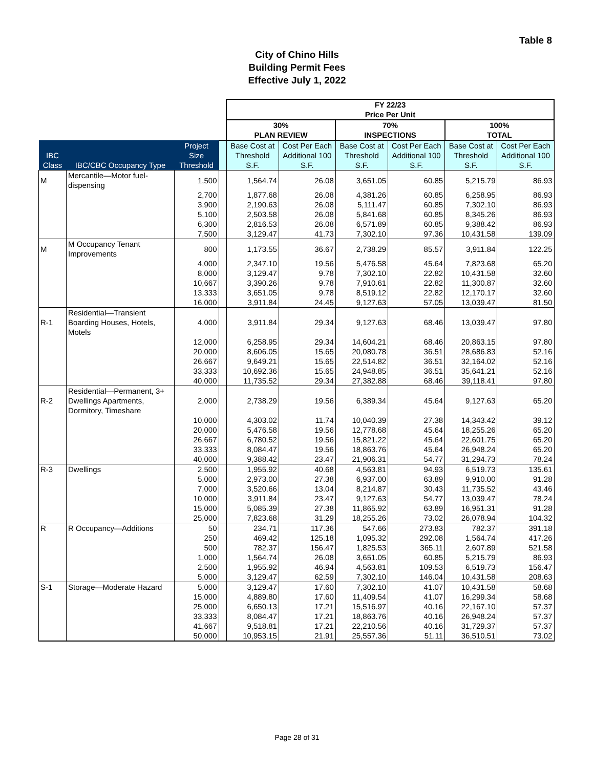Table 8
City of Chino Hills
Building Permit Fees
Effective July 1, 2022
| | | | | FY 22/23 Price Per Unit | | | | | |
| --- | --- | --- | --- | --- | --- | --- | --- | --- | --- |
| | | | | 30% PLAN REVIEW | | 70% INSPECTIONS | | 100% TOTAL | |
| IBC Class | IBC/CBC Occupancy Type | Project Size Threshold | | Base Cost at Threshold S.F. | Cost Per Each Additional 100 S.F. | Base Cost at Threshold S.F. | Cost Per Each Additional 100 S.F. | Base Cost at Threshold S.F. | Cost Per Each Additional 100 S.F. |
| M | Mercantile—Motor fuel-dispensing | 1,500 | | 1,564.74 | 26.08 | 3,651.05 | 60.85 | 5,215.79 | 86.93 |
| | | 2,700 | | 1,877.68 | 26.08 | 4,381.26 | 60.85 | 6,258.95 | 86.93 |
| | | 3,900 | | 2,190.63 | 26.08 | 5,111.47 | 60.85 | 7,302.10 | 86.93 |
| | | 5,100 | | 2,503.58 | 26.08 | 5,841.68 | 60.85 | 8,345.26 | 86.93 |
| | | 6,300 | | 2,816.53 | 26.08 | 6,571.89 | 60.85 | 9,388.42 | 86.93 |
| | | 7,500 | | 3,129.47 | 41.73 | 7,302.10 | 97.36 | 10,431.58 | 139.09 |
| M | M Occupancy Tenant Improvements | 800 | | 1,173.55 | 36.67 | 2,738.29 | 85.57 | 3,911.84 | 122.25 |
| | | 4,000 | | 2,347.10 | 19.56 | 5,476.58 | 45.64 | 7,823.68 | 65.20 |
| | | 8,000 | | 3,129.47 | 9.78 | 7,302.10 | 22.82 | 10,431.58 | 32.60 |
| | | 10,667 | | 3,390.26 | 9.78 | 7,910.61 | 22.82 | 11,300.87 | 32.60 |
| | | 13,333 | | 3,651.05 | 9.78 | 8,519.12 | 22.82 | 12,170.17 | 32.60 |
| | | 16,000 | | 3,911.84 | 24.45 | 9,127.63 | 57.05 | 13,039.47 | 81.50 |
| R-1 | Residential—Transient Boarding Houses, Hotels, Motels | 4,000 | | 3,911.84 | 29.34 | 9,127.63 | 68.46 | 13,039.47 | 97.80 |
| | | 12,000 | | 6,258.95 | 29.34 | 14,604.21 | 68.46 | 20,863.15 | 97.80 |
| | | 20,000 | | 8,606.05 | 15.65 | 20,080.78 | 36.51 | 28,686.83 | 52.16 |
| | | 26,667 | | 9,649.21 | 15.65 | 22,514.82 | 36.51 | 32,164.02 | 52.16 |
| | | 33,333 | | 10,692.36 | 15.65 | 24,948.85 | 36.51 | 35,641.21 | 52.16 |
| | | 40,000 | | 11,735.52 | 29.34 | 27,382.88 | 68.46 | 39,118.41 | 97.80 |
| R-2 | Residential—Permanent, 3+ Dwellings Apartments, Dormitory, Timeshare | 2,000 | | 2,738.29 | 19.56 | 6,389.34 | 45.64 | 9,127.63 | 65.20 |
| | | 10,000 | | 4,303.02 | 11.74 | 10,040.39 | 27.38 | 14,343.42 | 39.12 |
| | | 20,000 | | 5,476.58 | 19.56 | 12,778.68 | 45.64 | 18,255.26 | 65.20 |
| | | 26,667 | | 6,780.52 | 19.56 | 15,821.22 | 45.64 | 22,601.75 | 65.20 |
| | | 33,333 | | 8,084.47 | 19.56 | 18,863.76 | 45.64 | 26,948.24 | 65.20 |
| | | 40,000 | | 9,388.42 | 23.47 | 21,906.31 | 54.77 | 31,294.73 | 78.24 |
| R-3 | Dwellings | 2,500 | | 1,955.92 | 40.68 | 4,563.81 | 94.93 | 6,519.73 | 135.61 |
| | | 5,000 | | 2,973.00 | 27.38 | 6,937.00 | 63.89 | 9,910.00 | 91.28 |
| | | 7,000 | | 3,520.66 | 13.04 | 8,214.87 | 30.43 | 11,735.52 | 43.46 |
| | | 10,000 | | 3,911.84 | 23.47 | 9,127.63 | 54.77 | 13,039.47 | 78.24 |
| | | 15,000 | | 5,085.39 | 27.38 | 11,865.92 | 63.89 | 16,951.31 | 91.28 |
| | | 25,000 | | 7,823.68 | 31.29 | 18,255.26 | 73.02 | 26,078.94 | 104.32 |
| R | R Occupancy—Additions | 50 | | 234.71 | 117.36 | 547.66 | 273.83 | 782.37 | 391.18 |
| | | 250 | | 469.42 | 125.18 | 1,095.32 | 292.08 | 1,564.74 | 417.26 |
| | | 500 | | 782.37 | 156.47 | 1,825.53 | 365.11 | 2,607.89 | 521.58 |
| | | 1,000 | | 1,564.74 | 26.08 | 3,651.05 | 60.85 | 5,215.79 | 86.93 |
| | | 2,500 | | 1,955.92 | 46.94 | 4,563.81 | 109.53 | 6,519.73 | 156.47 |
| | | 5,000 | | 3,129.47 | 62.59 | 7,302.10 | 146.04 | 10,431.58 | 208.63 |
| S-1 | Storage—Moderate Hazard | 5,000 | | 3,129.47 | 17.60 | 7,302.10 | 41.07 | 10,431.58 | 58.68 |
| | | 15,000 | | 4,889.80 | 17.60 | 11,409.54 | 41.07 | 16,299.34 | 58.68 |
| | | 25,000 | | 6,650.13 | 17.21 | 15,516.97 | 40.16 | 22,167.10 | 57.37 |
| | | 33,333 | | 8,084.47 | 17.21 | 18,863.76 | 40.16 | 26,948.24 | 57.37 |
| | | 41,667 | | 9,518.81 | 17.21 | 22,210.56 | 40.16 | 31,729.37 | 57.37 |
| | | 50,000 | | 10,953.15 | 21.91 | 25,557.36 | 51.11 | 36,510.51 | 73.02 |
Page 28 of 31